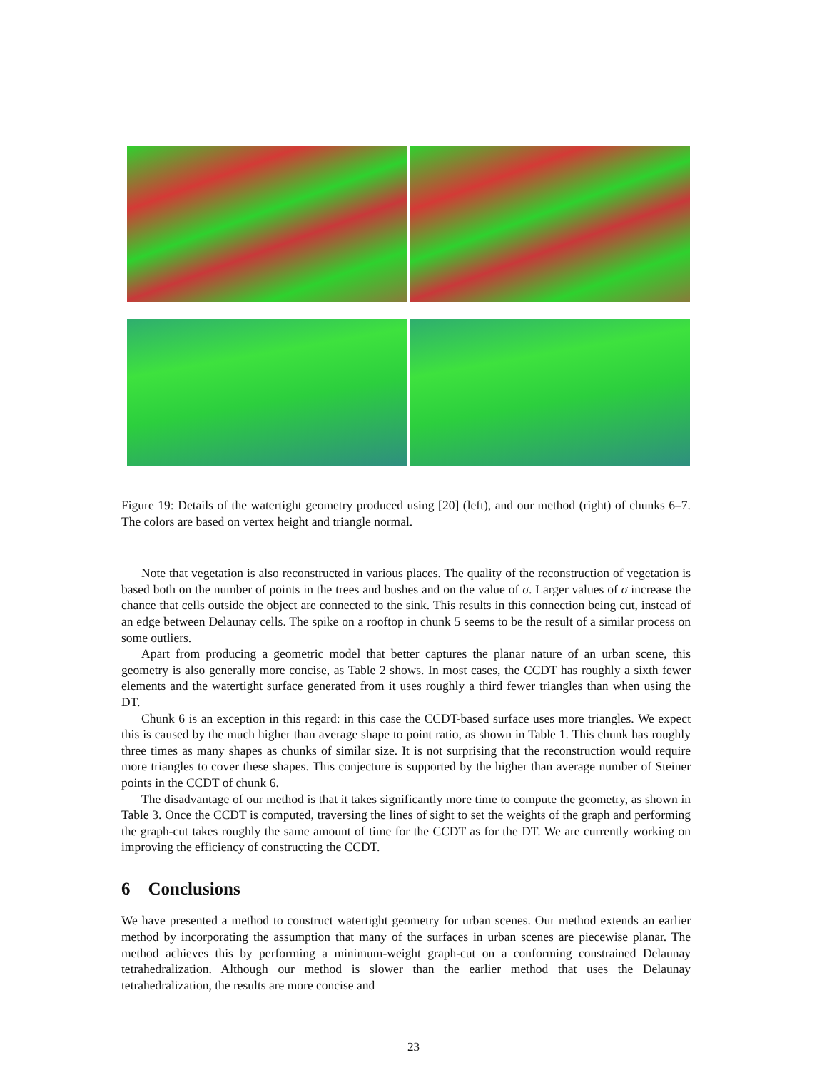Figure 19: Details of the watertight geometry produced using [20] (left), and our method (right) of chunks 6–7. The colors are based on vertex height and triangle normal.
Note that vegetation is also reconstructed in various places. The quality of the reconstruction of vegetation is based both on the number of points in the trees and bushes and on the value of σ. Larger values of σ increase the chance that cells outside the object are connected to the sink. This results in this connection being cut, instead of an edge between Delaunay cells. The spike on a rooftop in chunk 5 seems to be the result of a similar process on some outliers.
Apart from producing a geometric model that better captures the planar nature of an urban scene, this geometry is also generally more concise, as Table 2 shows. In most cases, the CCDT has roughly a sixth fewer elements and the watertight surface generated from it uses roughly a third fewer triangles than when using the DT.
Chunk 6 is an exception in this regard: in this case the CCDT-based surface uses more triangles. We expect this is caused by the much higher than average shape to point ratio, as shown in Table 1. This chunk has roughly three times as many shapes as chunks of similar size. It is not surprising that the reconstruction would require more triangles to cover these shapes. This conjecture is supported by the higher than average number of Steiner points in the CCDT of chunk 6.
The disadvantage of our method is that it takes significantly more time to compute the geometry, as shown in Table 3. Once the CCDT is computed, traversing the lines of sight to set the weights of the graph and performing the graph-cut takes roughly the same amount of time for the CCDT as for the DT. We are currently working on improving the efficiency of constructing the CCDT.
6 Conclusions
We have presented a method to construct watertight geometry for urban scenes. Our method extends an earlier method by incorporating the assumption that many of the surfaces in urban scenes are piecewise planar. The method achieves this by performing a minimum-weight graph-cut on a conforming constrained Delaunay tetrahedralization. Although our method is slower than the earlier method that uses the Delaunay tetrahedralization, the results are more concise and
23